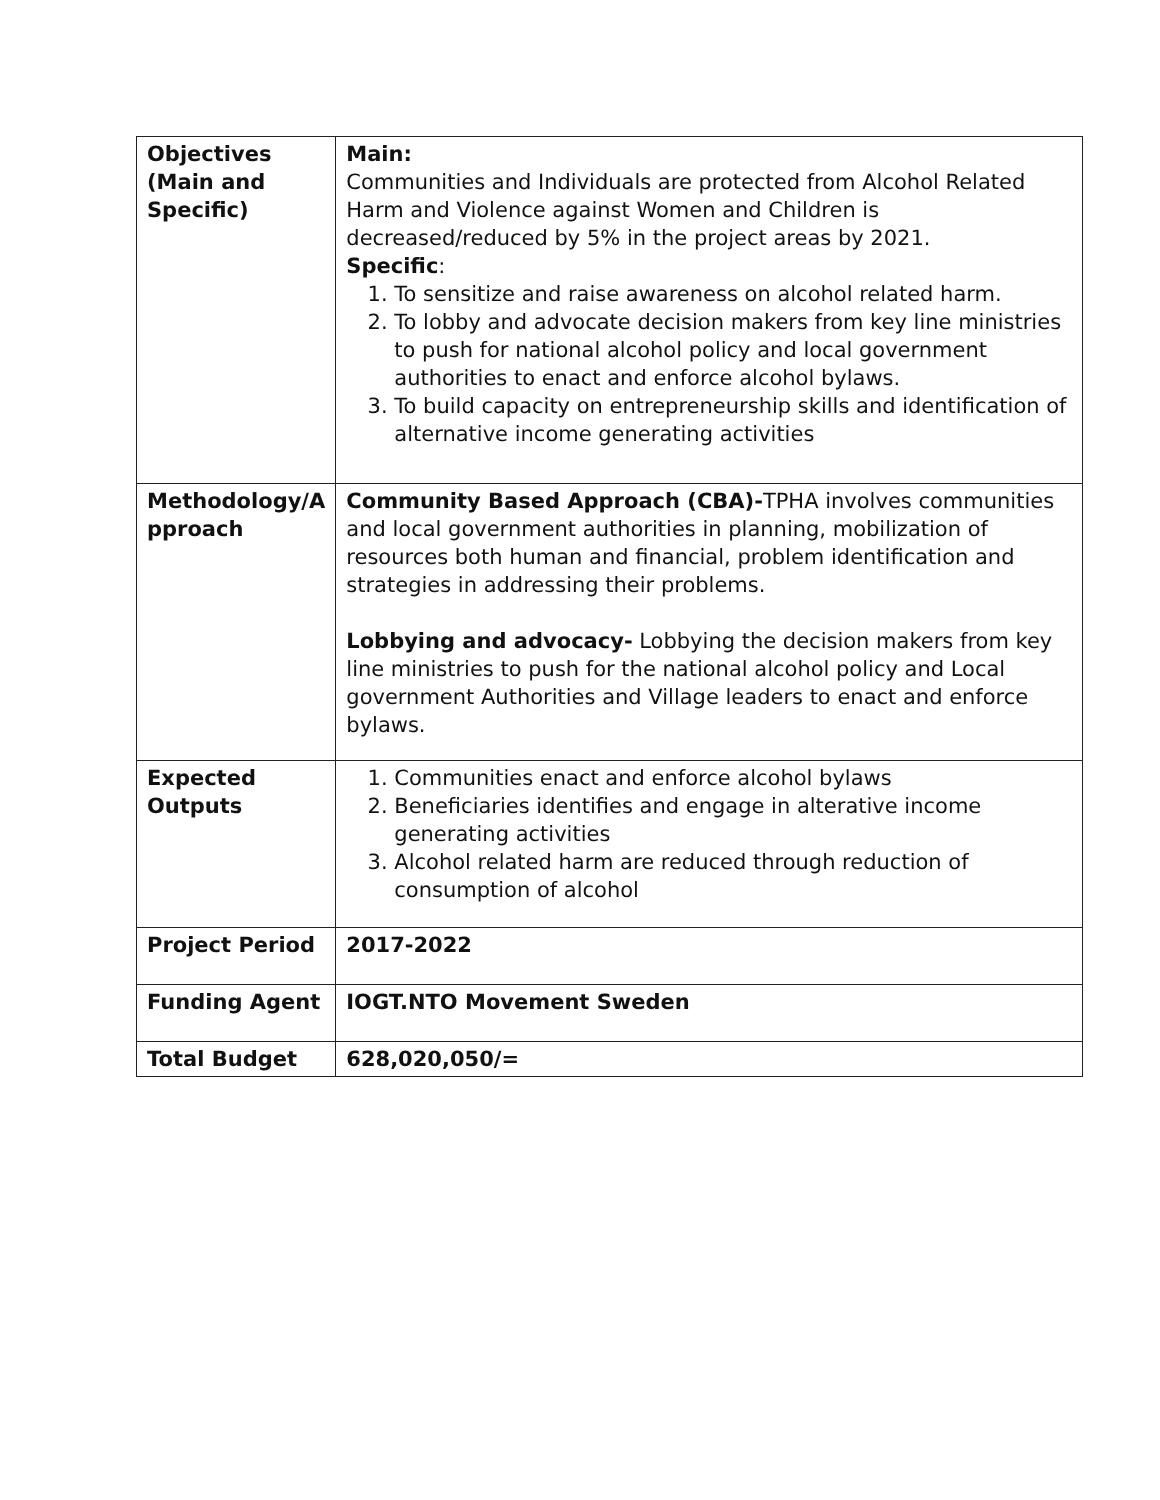| Objectives (Main and Specific) | Main: Communities and Individuals are protected from Alcohol Related Harm and Violence against Women and Children is decreased/reduced by 5% in the project areas by 2021. Specific : 1. To sensitize and raise awareness on alcohol related harm. 2. To lobby and advocate decision makers from key line ministries to push for national alcohol policy and local government authorities to enact and enforce alcohol bylaws. 3. To build capacity on entrepreneurship skills and identification of alternative income generating activities |
| Methodology/A pproach | Community Based Approach (CBA)- TPHA involves communities and local government authorities in planning, mobilization of resources both human and financial, problem identification and strategies in addressing their problems. Lobbying and advocacy- Lobbying the decision makers from key line ministries to push for the national alcohol policy and Local government Authorities and Village leaders to enact and enforce bylaws. |
| Expected Outputs | 1. Communities enact and enforce alcohol bylaws 2. Beneficiaries identifies and engage in alterative income generating activities 3. Alcohol related harm are reduced through reduction of consumption of alcohol |
| Project Period | 2017-2022 |
| Funding Agent | IOGT.NTO Movement Sweden |
| Total Budget | 628,020,050/= |